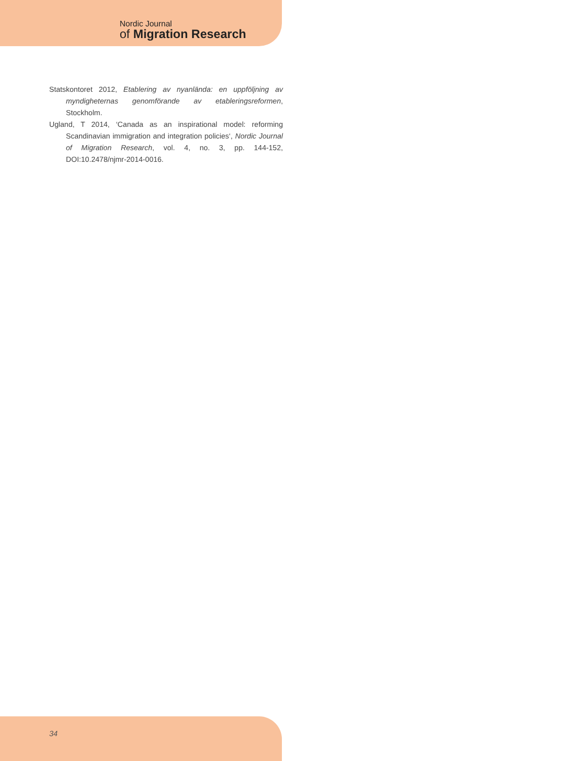Nordic Journal
of Migration Research
Statskontoret 2012, Etablering av nyanlända: en uppföljning av myndigheternas genomförande av etableringsreformen, Stockholm.
Ugland, T 2014, ‘Canada as an inspirational model: reforming Scandinavian immigration and integration policies‘, Nordic Journal of Migration Research, vol. 4, no. 3, pp. 144-152, DOI:10.2478/njmr-2014-0016.
34